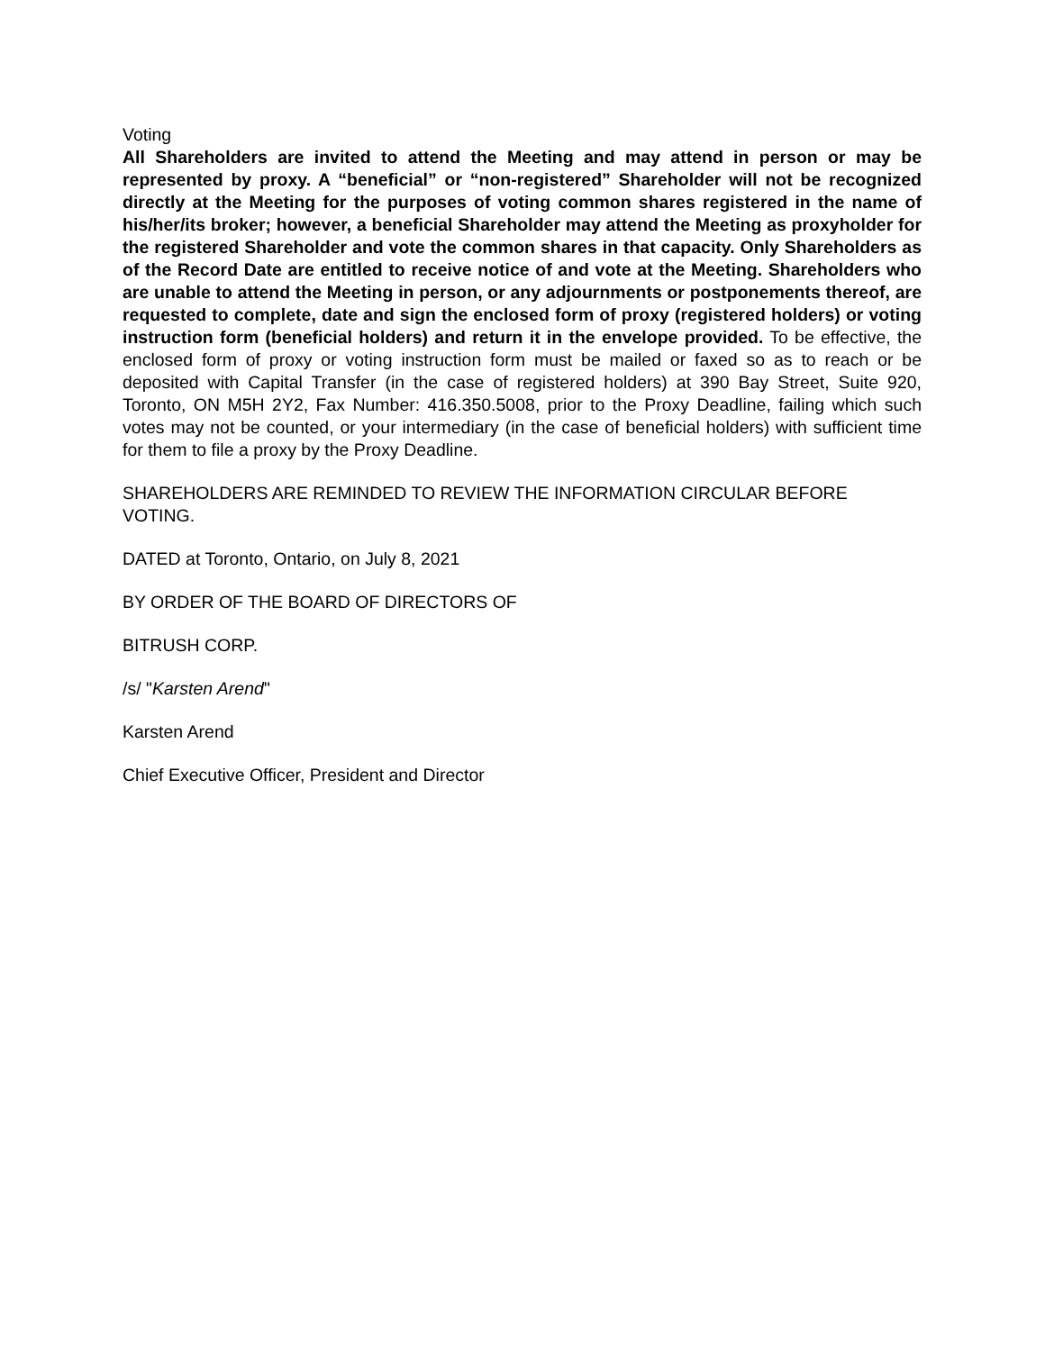Voting
All Shareholders are invited to attend the Meeting and may attend in person or may be represented by proxy. A “beneficial” or “non-registered” Shareholder will not be recognized directly at the Meeting for the purposes of voting common shares registered in the name of his/her/its broker; however, a beneficial Shareholder may attend the Meeting as proxyholder for the registered Shareholder and vote the common shares in that capacity. Only Shareholders as of the Record Date are entitled to receive notice of and vote at the Meeting. Shareholders who are unable to attend the Meeting in person, or any adjournments or postponements thereof, are requested to complete, date and sign the enclosed form of proxy (registered holders) or voting instruction form (beneficial holders) and return it in the envelope provided. To be effective, the enclosed form of proxy or voting instruction form must be mailed or faxed so as to reach or be deposited with Capital Transfer (in the case of registered holders) at 390 Bay Street, Suite 920, Toronto, ON M5H 2Y2, Fax Number: 416.350.5008, prior to the Proxy Deadline, failing which such votes may not be counted, or your intermediary (in the case of beneficial holders) with sufficient time for them to file a proxy by the Proxy Deadline.
SHAREHOLDERS ARE REMINDED TO REVIEW THE INFORMATION CIRCULAR BEFORE VOTING.
DATED at Toronto, Ontario, on July 8, 2021
BY ORDER OF THE BOARD OF DIRECTORS OF
BITRUSH CORP.
/s/ "Karsten Arend"
Karsten Arend
Chief Executive Officer, President and Director